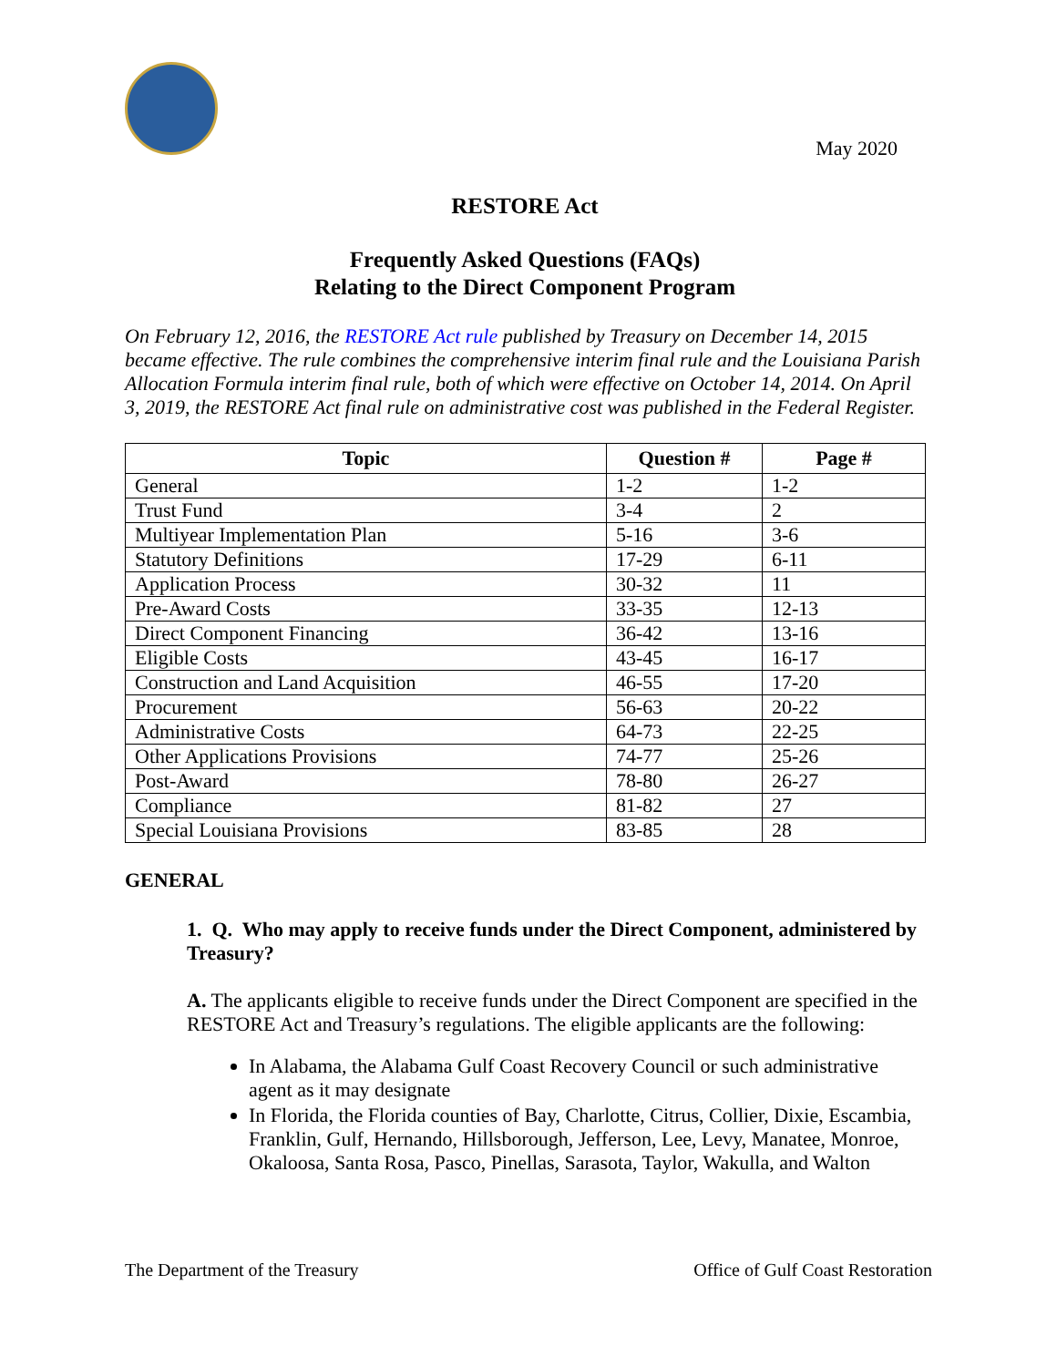May 2020
RESTORE Act
Frequently Asked Questions (FAQs)
Relating to the Direct Component Program
On February 12, 2016, the RESTORE Act rule published by Treasury on December 14, 2015 became effective. The rule combines the comprehensive interim final rule and the Louisiana Parish Allocation Formula interim final rule, both of which were effective on October 14, 2014. On April 3, 2019, the RESTORE Act final rule on administrative cost was published in the Federal Register.
| Topic | Question # | Page # |
| --- | --- | --- |
| General | 1-2 | 1-2 |
| Trust Fund | 3-4 | 2 |
| Multiyear Implementation Plan | 5-16 | 3-6 |
| Statutory Definitions | 17-29 | 6-11 |
| Application Process | 30-32 | 11 |
| Pre-Award Costs | 33-35 | 12-13 |
| Direct Component Financing | 36-42 | 13-16 |
| Eligible Costs | 43-45 | 16-17 |
| Construction and Land Acquisition | 46-55 | 17-20 |
| Procurement | 56-63 | 20-22 |
| Administrative Costs | 64-73 | 22-25 |
| Other Applications Provisions | 74-77 | 25-26 |
| Post-Award | 78-80 | 26-27 |
| Compliance | 81-82 | 27 |
| Special Louisiana Provisions | 83-85 | 28 |
GENERAL
1. Q. Who may apply to receive funds under the Direct Component, administered by Treasury?
A. The applicants eligible to receive funds under the Direct Component are specified in the RESTORE Act and Treasury’s regulations. The eligible applicants are the following:
In Alabama, the Alabama Gulf Coast Recovery Council or such administrative agent as it may designate
In Florida, the Florida counties of Bay, Charlotte, Citrus, Collier, Dixie, Escambia, Franklin, Gulf, Hernando, Hillsborough, Jefferson, Lee, Levy, Manatee, Monroe, Okaloosa, Santa Rosa, Pasco, Pinellas, Sarasota, Taylor, Wakulla, and Walton
The Department of the Treasury Office of Gulf Coast Restoration